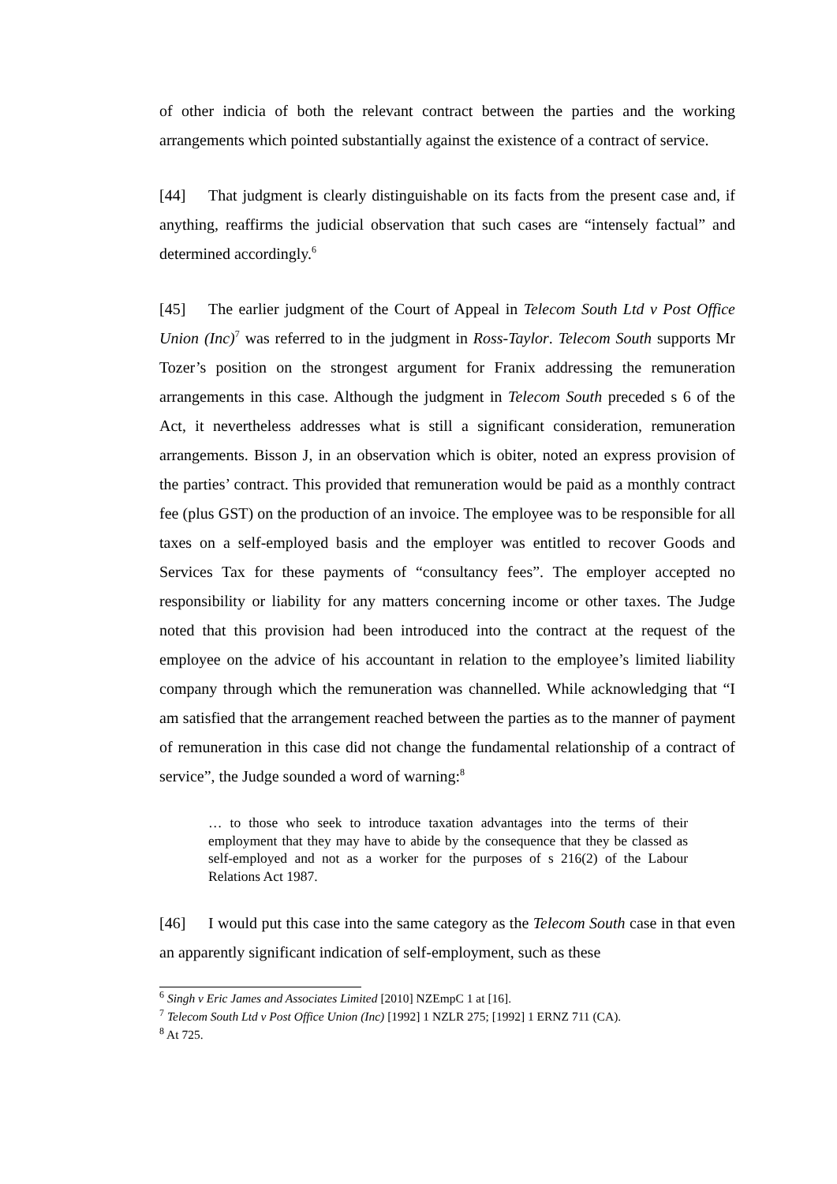of other indicia of both the relevant contract between the parties and the working arrangements which pointed substantially against the existence of a contract of service.
[44] That judgment is clearly distinguishable on its facts from the present case and, if anything, reaffirms the judicial observation that such cases are “intensely factual” and determined accordingly.<sup>6</sup>
[45] The earlier judgment of the Court of Appeal in Telecom South Ltd v Post Office Union (Inc)<sup>7</sup> was referred to in the judgment in Ross-Taylor. Telecom South supports Mr Tozer’s position on the strongest argument for Franix addressing the remuneration arrangements in this case. Although the judgment in Telecom South preceded s 6 of the Act, it nevertheless addresses what is still a significant consideration, remuneration arrangements. Bisson J, in an observation which is obiter, noted an express provision of the parties’ contract. This provided that remuneration would be paid as a monthly contract fee (plus GST) on the production of an invoice. The employee was to be responsible for all taxes on a self-employed basis and the employer was entitled to recover Goods and Services Tax for these payments of “consultancy fees”. The employer accepted no responsibility or liability for any matters concerning income or other taxes. The Judge noted that this provision had been introduced into the contract at the request of the employee on the advice of his accountant in relation to the employee’s limited liability company through which the remuneration was channelled. While acknowledging that “I am satisfied that the arrangement reached between the parties as to the manner of payment of remuneration in this case did not change the fundamental relationship of a contract of service”, the Judge sounded a word of warning:<sup>8</sup>
… to those who seek to introduce taxation advantages into the terms of their employment that they may have to abide by the consequence that they be classed as self-employed and not as a worker for the purposes of s 216(2) of the Labour Relations Act 1987.
[46] I would put this case into the same category as the Telecom South case in that even an apparently significant indication of self-employment, such as these
<sup>6</sup> Singh v Eric James and Associates Limited [2010] NZEmpC 1 at [16].
<sup>7</sup> Telecom South Ltd v Post Office Union (Inc) [1992] 1 NZLR 275; [1992] 1 ERNZ 711 (CA).
<sup>8</sup> At 725.